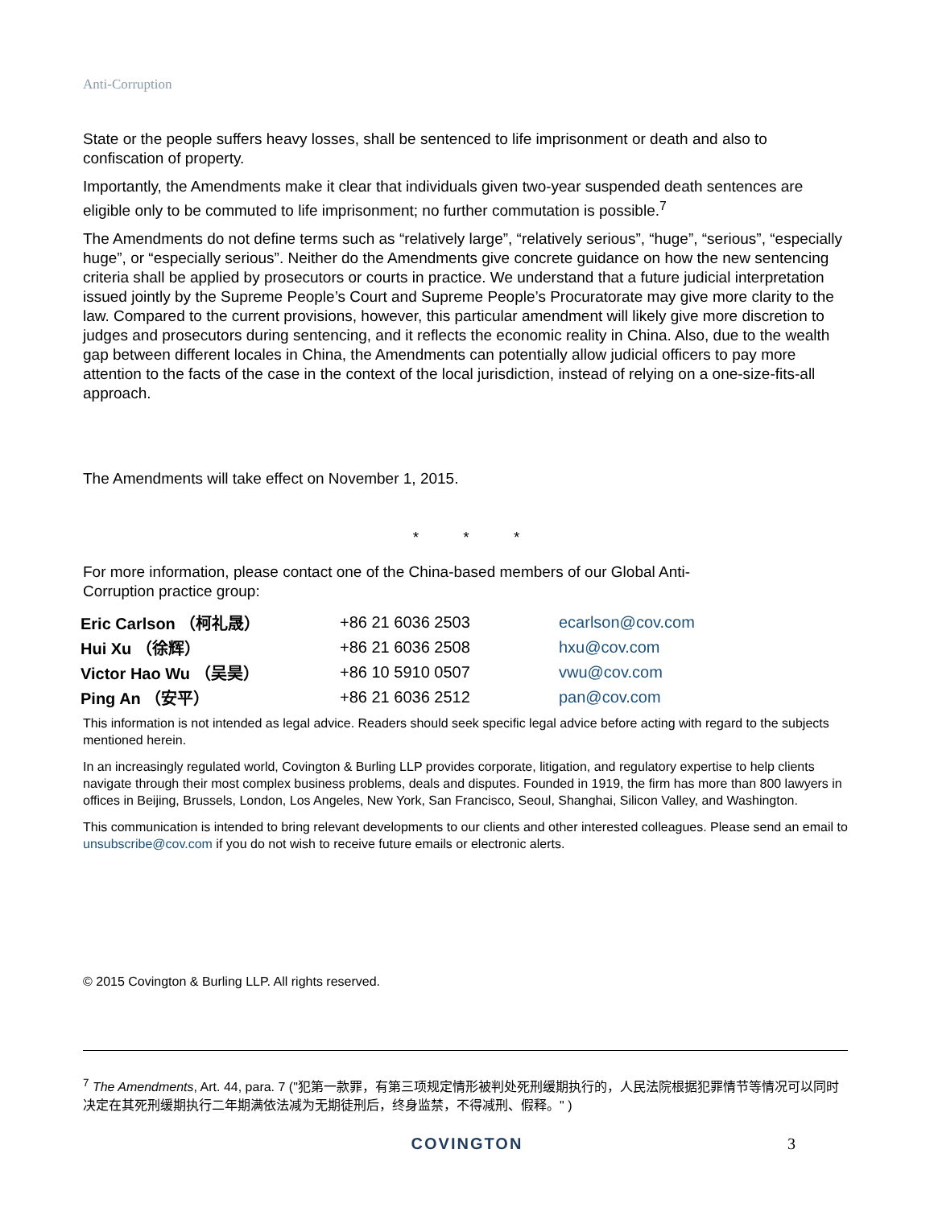Anti-Corruption
State or the people suffers heavy losses, shall be sentenced to life imprisonment or death and also to confiscation of property.
Importantly, the Amendments make it clear that individuals given two-year suspended death sentences are eligible only to be commuted to life imprisonment; no further commutation is possible.<sup>7</sup>
The Amendments do not define terms such as “relatively large”, “relatively serious”, “huge”, “serious”, “especially huge”, or “especially serious”. Neither do the Amendments give concrete guidance on how the new sentencing criteria shall be applied by prosecutors or courts in practice. We understand that a future judicial interpretation issued jointly by the Supreme People’s Court and Supreme People’s Procuratorate may give more clarity to the law. Compared to the current provisions, however, this particular amendment will likely give more discretion to judges and prosecutors during sentencing, and it reflects the economic reality in China. Also, due to the wealth gap between different locales in China, the Amendments can potentially allow judicial officers to pay more attention to the facts of the case in the context of the local jurisdiction, instead of relying on a one-size-fits-all approach.
The Amendments will take effect on November 1, 2015.
* * *
For more information, please contact one of the China-based members of our Global Anti-
Corruption practice group:
| Eric Carlson （柯礼晟） | +86 21 6036 2503 | ecarlson@cov.com |
| Hui Xu （徐辉） | +86 21 6036 2508 | hxu@cov.com |
| Victor Hao Wu （吴昊） | +86 10 5910 0507 | vwu@cov.com |
| Ping An （安平） | +86 21 6036 2512 | pan@cov.com |
This information is not intended as legal advice. Readers should seek specific legal advice before acting with regard to the subjects mentioned herein.
In an increasingly regulated world, Covington & Burling LLP provides corporate, litigation, and regulatory expertise to help clients navigate through their most complex business problems, deals and disputes. Founded in 1919, the firm has more than 800 lawyers in offices in Beijing, Brussels, London, Los Angeles, New York, San Francisco, Seoul, Shanghai, Silicon Valley, and Washington.
This communication is intended to bring relevant developments to our clients and other interested colleagues. Please send an email to unsubscribe@cov.com if you do not wish to receive future emails or electronic alerts.
© 2015 Covington & Burling LLP. All rights reserved.
<sup>7</sup> The Amendments, Art. 44, para. 7 ("犯第一款罪，有第三项规定情形被判处死刑缓期执行的，人民法院根据犯罪情节等情况可以同时决定在其死刑缓期执行二年期满依法减为无期徒刑后，终身监禁，不得减刑、假释。" )
COVINGTON 3